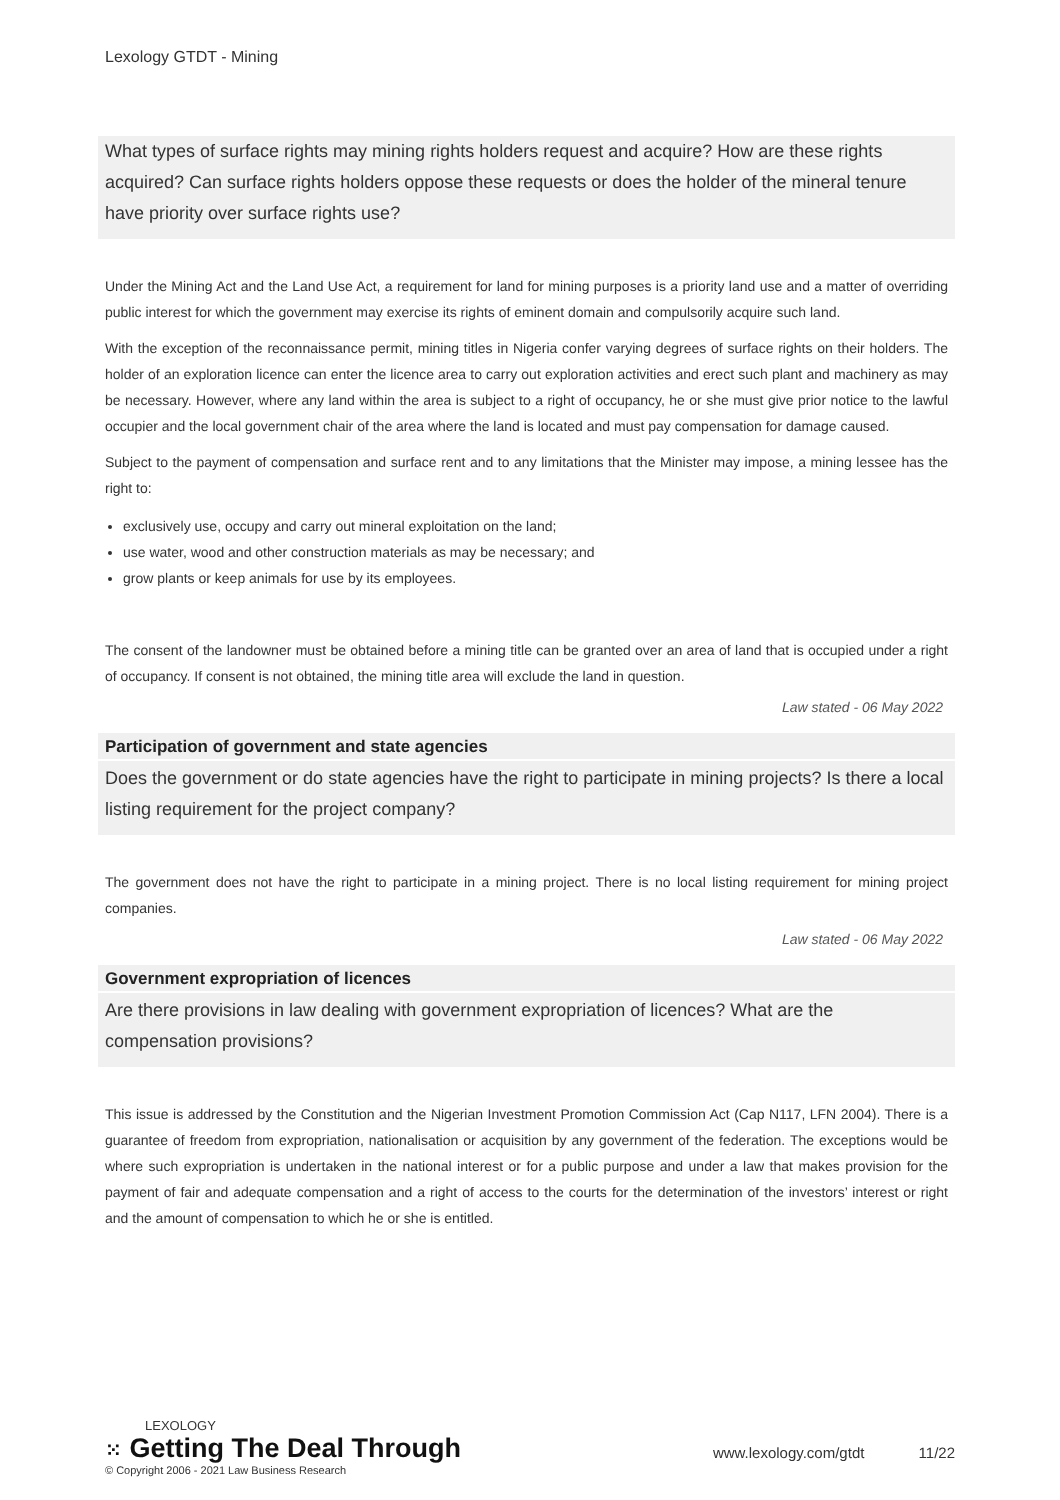Lexology GTDT - Mining
What types of surface rights may mining rights holders request and acquire? How are these rights acquired? Can surface rights holders oppose these requests or does the holder of the mineral tenure have priority over surface rights use?
Under the Mining Act and the Land Use Act, a requirement for land for mining purposes is a priority land use and a matter of overriding public interest for which the government may exercise its rights of eminent domain and compulsorily acquire such land.
With the exception of the reconnaissance permit, mining titles in Nigeria confer varying degrees of surface rights on their holders. The holder of an exploration licence can enter the licence area to carry out exploration activities and erect such plant and machinery as may be necessary. However, where any land within the area is subject to a right of occupancy, he or she must give prior notice to the lawful occupier and the local government chair of the area where the land is located and must pay compensation for damage caused.
Subject to the payment of compensation and surface rent and to any limitations that the Minister may impose, a mining lessee has the right to:
exclusively use, occupy and carry out mineral exploitation on the land;
use water, wood and other construction materials as may be necessary; and
grow plants or keep animals for use by its employees.
The consent of the landowner must be obtained before a mining title can be granted over an area of land that is occupied under a right of occupancy. If consent is not obtained, the mining title area will exclude the land in question.
Law stated - 06 May 2022
Participation of government and state agencies
Does the government or do state agencies have the right to participate in mining projects? Is there a local listing requirement for the project company?
The government does not have the right to participate in a mining project. There is no local listing requirement for mining project companies.
Law stated - 06 May 2022
Government expropriation of licences
Are there provisions in law dealing with government expropriation of licences? What are the compensation provisions?
This issue is addressed by the Constitution and the Nigerian Investment Promotion Commission Act (Cap N117, LFN 2004). There is a guarantee of freedom from expropriation, nationalisation or acquisition by any government of the federation. The exceptions would be where such expropriation is undertaken in the national interest or for a public purpose and under a law that makes provision for the payment of fair and adequate compensation and a right of access to the courts for the determination of the investors’ interest or right and the amount of compensation to which he or she is entitled.
LEXOLOGY
⁙ Getting The Deal Through
© Copyright 2006 - 2021 Law Business Research
www.lexology.com/gtdt 11/22